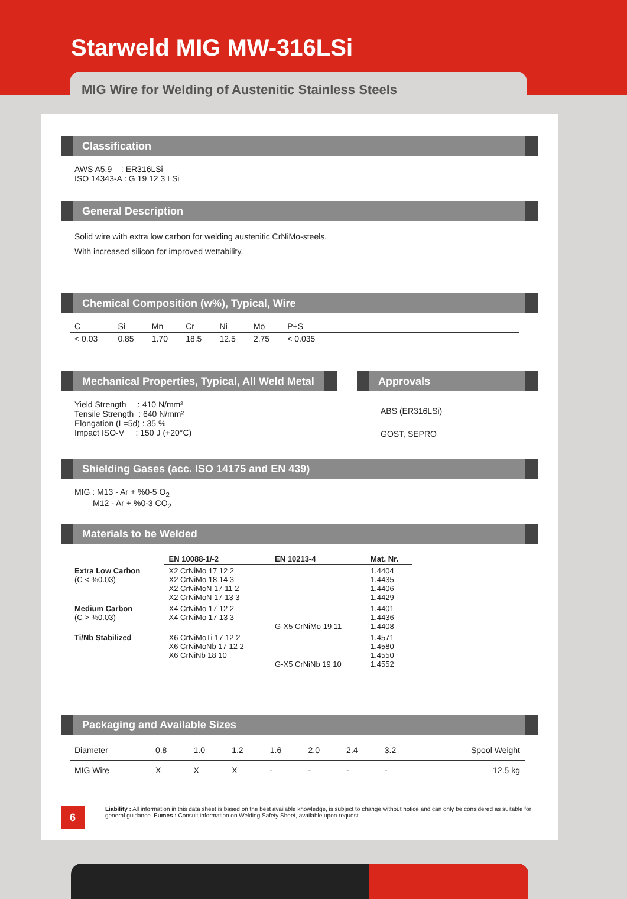Starweld MIG MW-316LSi
MIG Wire for Welding of Austenitic Stainless Steels
Classification
AWS A5.9 : ER316LSi
ISO 14343-A : G 19 12 3 LSi
General Description
Solid wire with extra low carbon for welding austenitic CrNiMo-steels.
With increased silicon for improved wettability.
Chemical Composition (w%), Typical, Wire
| C | Si | Mn | Cr | Ni | Mo | P+S | |
| < 0.03 | 0.85 | 1.70 | 18.5 | 12.5 | 2.75 | < 0.035 | |
Mechanical Properties, Typical, All Weld Metal
Yield Strength : 410 N/mm²
Tensile Strength : 640 N/mm²
Elongation (L=5d) : 35 %
Impact ISO-V : 150 J (+20°C)
Approvals
ABS (ER316LSi)
GOST, SEPRO
Shielding Gases (acc. ISO 14175 and EN 439)
MIG : M13 - Ar + %0-5 O<sub>2</sub>
M12 - Ar + %0-3 CO<sub>2</sub>
Materials to be Welded
| | EN 10088-1/-2 | EN 10213-4 | Mat. Nr. |
| --- | --- | --- | --- |
| Extra Low Carbon (C < %0.03) | X2 CrNiMo 17 12 2 X2 CrNiMo 18 14 3 X2 CrNiMoN 17 11 2 X2 CrNiMoN 17 13 3 | | 1.4404 1.4435 1.4406 1.4429 |
| Medium Carbon (C > %0.03) | X4 CrNiMo 17 12 2 X4 CrNiMo 17 13 3 | G-X5 CrNiMo 19 11 | 1.4401 1.4436 1.4408 |
| Ti/Nb Stabilized | X6 CrNiMoTi 17 12 2 X6 CrNiMoNb 17 12 2 X6 CrNiNb 18 10 | G-X5 CrNiNb 19 10 | 1.4571 1.4580 1.4550 1.4552 |
Packaging and Available Sizes
| Diameter | 0.8 | 1.0 | 1.2 | 1.6 | 2.0 | 2.4 | 3.2 | Spool Weight |
| MIG Wire | X | X | X | - | - | - | - | 12.5 kg |
6
Liability : All information in this data sheet is based on the best available knowledge, is subject to change without notice and can only be considered as suitable for general guidance. Fumes : Consult information on Welding Safety Sheet, available upon request.